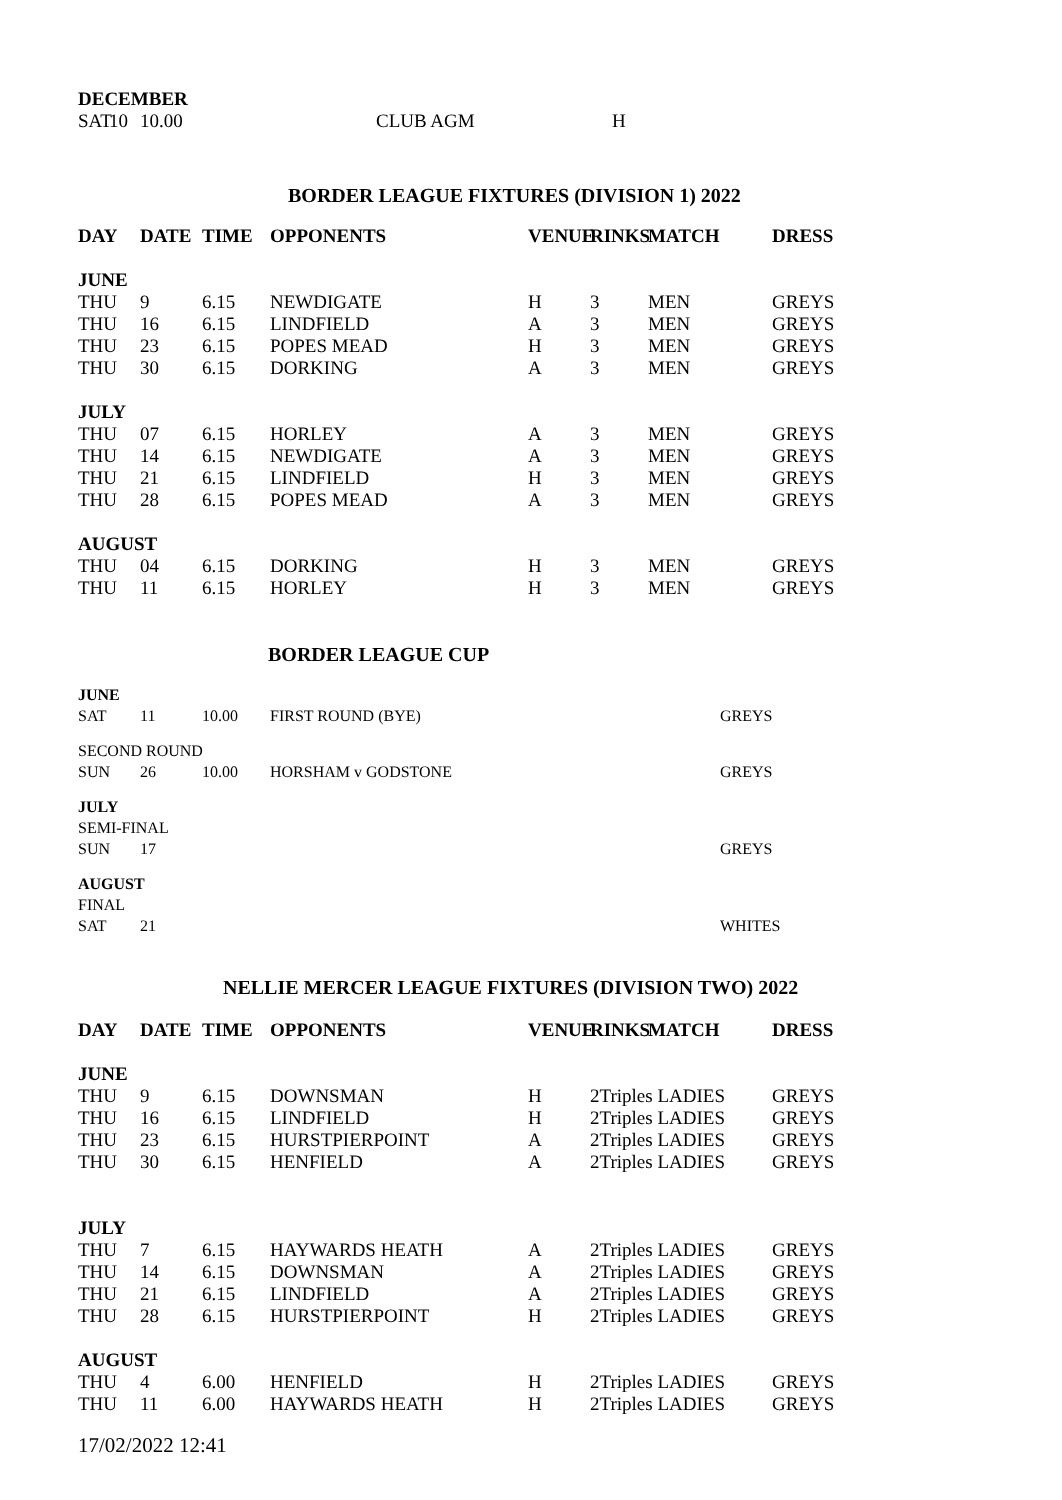| DECEMBER | | | | |
| --- | --- | --- | --- | --- |
| SAT | 10 | 10.00 | CLUB AGM | H |
BORDER LEAGUE FIXTURES (DIVISION 1) 2022
| DAY | DATE | TIME | OPPONENTS | VENUE | RINKS | MATCH | DRESS |
| --- | --- | --- | --- | --- | --- | --- | --- |
| JUNE | | | | | | | |
| THU | 9 | 6.15 | NEWDIGATE | H | 3 | MEN | GREYS |
| THU | 16 | 6.15 | LINDFIELD | A | 3 | MEN | GREYS |
| THU | 23 | 6.15 | POPES MEAD | H | 3 | MEN | GREYS |
| THU | 30 | 6.15 | DORKING | A | 3 | MEN | GREYS |
| JULY | | | | | | | |
| THU | 07 | 6.15 | HORLEY | A | 3 | MEN | GREYS |
| THU | 14 | 6.15 | NEWDIGATE | A | 3 | MEN | GREYS |
| THU | 21 | 6.15 | LINDFIELD | H | 3 | MEN | GREYS |
| THU | 28 | 6.15 | POPES MEAD | A | 3 | MEN | GREYS |
| AUGUST | | | | | | | |
| THU | 04 | 6.15 | DORKING | H | 3 | MEN | GREYS |
| THU | 11 | 6.15 | HORLEY | H | 3 | MEN | GREYS |
BORDER LEAGUE CUP
| JUNE | | | | |
| --- | --- | --- | --- | --- |
| SAT | 11 | 10.00 | FIRST ROUND (BYE) | GREYS |
| SECOND ROUND | | | | |
| SUN | 26 | 10.00 | HORSHAM v GODSTONE | GREYS |
| JULY | | | | |
| SEMI-FINAL | | | | |
| SUN | 17 | | | GREYS |
| AUGUST | | | | |
| FINAL | | | | |
| SAT | 21 | | | WHITES |
NELLIE MERCER LEAGUE FIXTURES (DIVISION TWO) 2022
| DAY | DATE | TIME | OPPONENTS | VENUE | RINKS | MATCH | DRESS |
| --- | --- | --- | --- | --- | --- | --- | --- |
| JUNE | | | | | | | |
| THU | 9 | 6.15 | DOWNSMAN | H | 2Triples LADIES | | GREYS |
| THU | 16 | 6.15 | LINDFIELD | H | 2Triples LADIES | | GREYS |
| THU | 23 | 6.15 | HURSTPIERPOINT | A | 2Triples LADIES | | GREYS |
| THU | 30 | 6.15 | HENFIELD | A | 2Triples LADIES | | GREYS |
| JULY | | | | | | | |
| THU | 7 | 6.15 | HAYWARDS HEATH | A | 2Triples LADIES | | GREYS |
| THU | 14 | 6.15 | DOWNSMAN | A | 2Triples LADIES | | GREYS |
| THU | 21 | 6.15 | LINDFIELD | A | 2Triples LADIES | | GREYS |
| THU | 28 | 6.15 | HURSTPIERPOINT | H | 2Triples LADIES | | GREYS |
| AUGUST | | | | | | | |
| THU | 4 | 6.00 | HENFIELD | H | 2Triples LADIES | | GREYS |
| THU | 11 | 6.00 | HAYWARDS HEATH | H | 2Triples LADIES | | GREYS |
17/02/2022 12:41